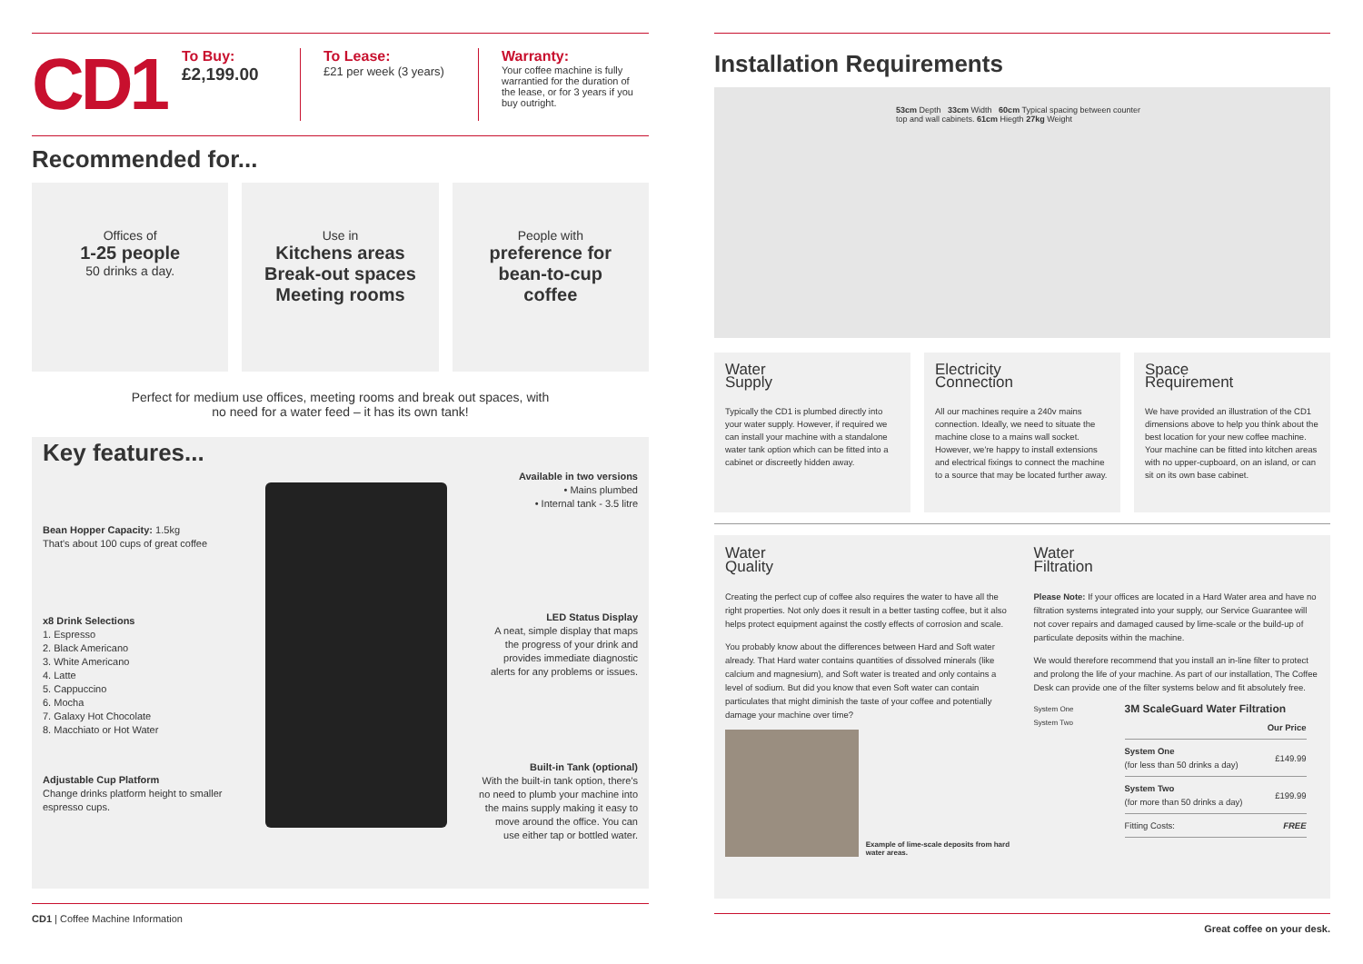CD1
To Buy:
£2,199.00
To Lease:
£21 per week (3 years)
Warranty:
Your coffee machine is fully warrantied for the duration of the lease, or for 3 years if you buy outright.
Recommended for...
Offices of
1-25 people
50 drinks a day.
Use in
Kitchens areas
Break-out spaces
Meeting rooms
People with
preference for
bean-to-cup
coffee
Perfect for medium use offices, meeting rooms and break out spaces, with
no need for a water feed – it has its own tank!
Key features...
Bean Hopper Capacity: 1.5kg
That's about 100 cups of great coffee
x8 Drink Selections
1. Espresso
2. Black Americano
3. White Americano
4. Latte
5. Cappuccino
6. Mocha
7. Galaxy Hot Chocolate
8. Macchiato or Hot Water
Adjustable Cup Platform
Change drinks platform height to smaller espresso cups.
Available in two versions
• Mains plumbed
• Internal tank - 3.5 litre
LED Status Display
A neat, simple display that maps the progress of your drink and provides immediate diagnostic alerts for any problems or issues.
Built-in Tank (optional)
With the built-in tank option, there's no need to plumb your machine into the mains supply making it easy to move around the office. You can use either tap or bottled water.
CD1 | Coffee Machine Information
Installation Requirements
53cm Depth 33cm Width 60cm Typical spacing between counter top and wall cabinets. 61cm Hiegth 27kg Weight
Water
Supply
Typically the CD1 is plumbed directly into your water supply. However, if required we can install your machine with a standalone water tank option which can be fitted into a cabinet or discreetly hidden away.
Electricity
Connection
All our machines require a 240v mains connection. Ideally, we need to situate the machine close to a mains wall socket. However, we're happy to install extensions and electrical fixings to connect the machine to a source that may be located further away.
Space
Requirement
We have provided an illustration of the CD1 dimensions above to help you think about the best location for your new coffee machine. Your machine can be fitted into kitchen areas with no upper-cupboard, on an island, or can sit on its own base cabinet.
Water
Quality
Creating the perfect cup of coffee also requires the water to have all the right properties. Not only does it result in a better tasting coffee, but it also helps protect equipment against the costly effects of corrosion and scale.
You probably know about the differences between Hard and Soft water already. That Hard water contains quantities of dissolved minerals (like calcium and magnesium), and Soft water is treated and only contains a level of sodium. But did you know that even Soft water can contain particulates that might diminish the taste of your coffee and potentially damage your machine over time?
Example of lime-scale deposits from hard water areas.
Water
Filtration
Please Note: If your offices are located in a Hard Water area and have no filtration systems integrated into your supply, our Service Guarantee will not cover repairs and damaged caused by lime-scale or the build-up of particulate deposits within the machine.
We would therefore recommend that you install an in-line filter to protect and prolong the life of your machine. As part of our installation, The Coffee Desk can provide one of the filter systems below and fit absolutely free.
System One
System Two
3M ScaleGuard Water Filtration
| | Our Price |
| --- | --- |
| System One (for less than 50 drinks a day) | £149.99 |
| System Two (for more than 50 drinks a day) | £199.99 |
| Fitting Costs: | FREE |
Great coffee on your desk.